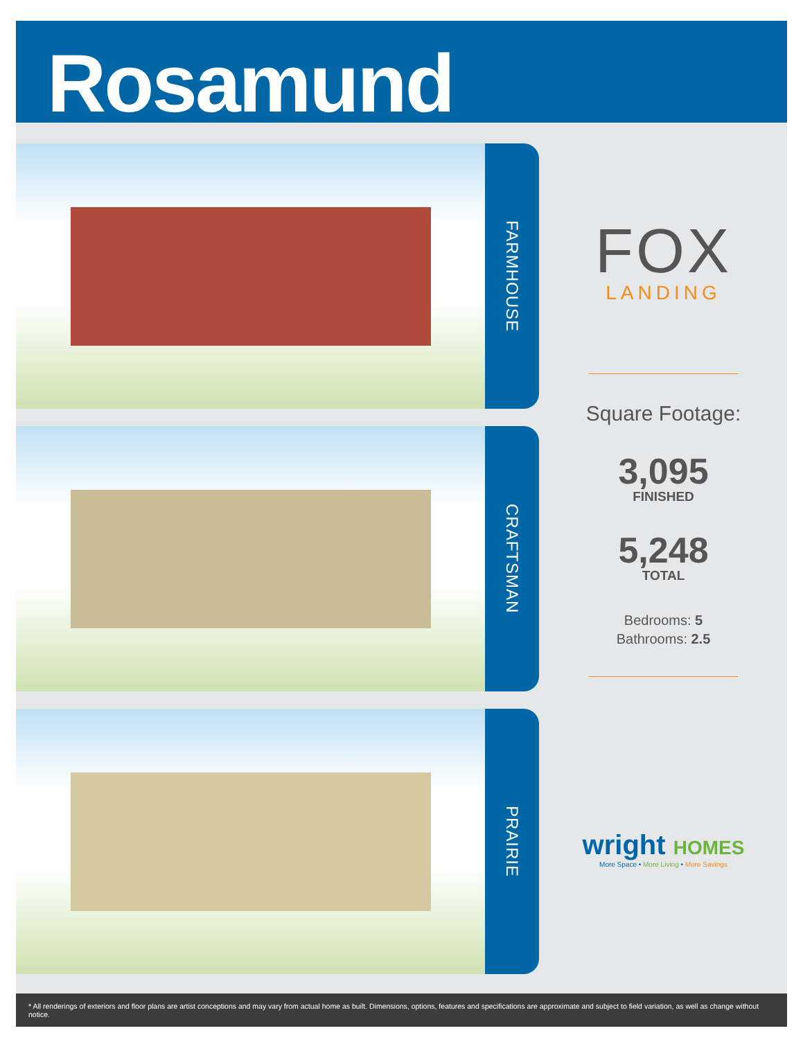Rosamund
FARMHOUSE
CRAFTSMAN
PRAIRIE
FOX
LANDING
Square Footage:
3,095
FINISHED
5,248
TOTAL
Bedrooms: 5
Bathrooms: 2.5
wright HOMES
More Space • More Living • More Savings
* All renderings of exteriors and floor plans are artist conceptions and may vary from actual home as built. Dimensions, options, features and specifications are approximate and subject to field variation, as well as change without notice.